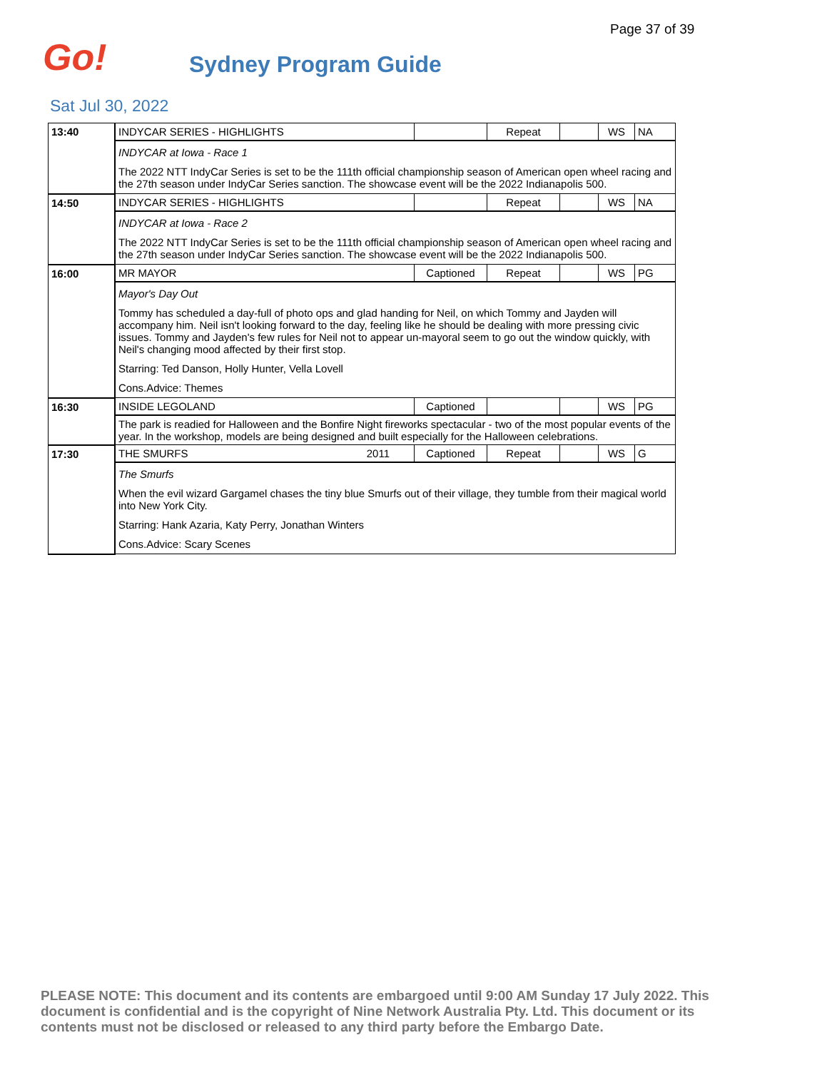Page 37 of 39
Go!
Sydney Program Guide
Sat Jul 30, 2022
| 13:40 | INDYCAR SERIES - HIGHLIGHTS | | Repeat | | WS | NA |
| | INDYCAR at Iowa - Race 1 The 2022 NTT IndyCar Series is set to be the 111th official championship season of American open wheel racing and the 27th season under IndyCar Series sanction. The showcase event will be the 2022 Indianapolis 500. | | | | | |
| 14:50 | INDYCAR SERIES - HIGHLIGHTS | | Repeat | | WS | NA |
| | INDYCAR at Iowa - Race 2 The 2022 NTT IndyCar Series is set to be the 111th official championship season of American open wheel racing and the 27th season under IndyCar Series sanction. The showcase event will be the 2022 Indianapolis 500. | | | | | |
| 16:00 | MR MAYOR | Captioned | Repeat | | WS | PG |
| | Mayor's Day Out Tommy has scheduled a day-full of photo ops and glad handing for Neil, on which Tommy and Jayden will accompany him. Neil isn't looking forward to the day, feeling like he should be dealing with more pressing civic issues. Tommy and Jayden's few rules for Neil not to appear un-mayoral seem to go out the window quickly, with Neil's changing mood affected by their first stop. Starring: Ted Danson, Holly Hunter, Vella Lovell Cons.Advice: Themes | | | | | |
| 16:30 | INSIDE LEGOLAND | Captioned | | | WS | PG |
| | The park is readied for Halloween and the Bonfire Night fireworks spectacular - two of the most popular events of the year. In the workshop, models are being designed and built especially for the Halloween celebrations. | | | | | |
| 17:30 | THE SMURFS 2011 | Captioned | Repeat | | WS | G |
| | The Smurfs When the evil wizard Gargamel chases the tiny blue Smurfs out of their village, they tumble from their magical world into New York City. Starring: Hank Azaria, Katy Perry, Jonathan Winters Cons.Advice: Scary Scenes | | | | | |
PLEASE NOTE: This document and its contents are embargoed until 9:00 AM Sunday 17 July 2022. This document is confidential and is the copyright of Nine Network Australia Pty. Ltd. This document or its contents must not be disclosed or released to any third party before the Embargo Date.